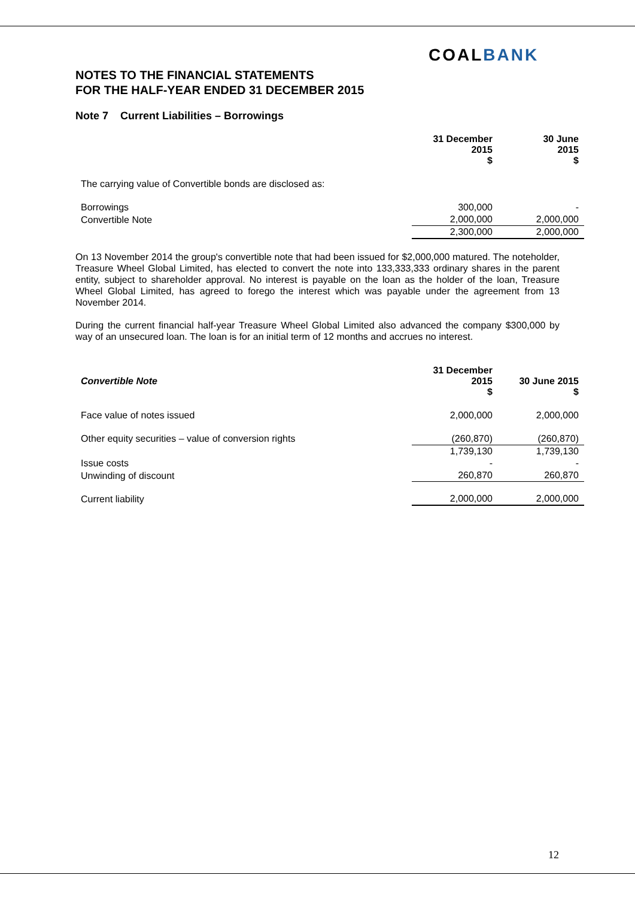COALBANK
NOTES TO THE FINANCIAL STATEMENTS
FOR THE HALF-YEAR ENDED 31 DECEMBER 2015
Note 7 Current Liabilities – Borrowings
| | 31 December 2015 $ | 30 June 2015 $ |
| The carrying value of Convertible bonds are disclosed as: | | |
| Borrowings | 300,000 | - |
| Convertible Note | 2,000,000 | 2,000,000 |
| | 2,300,000 | 2,000,000 |
On 13 November 2014 the group's convertible note that had been issued for $2,000,000 matured. The noteholder, Treasure Wheel Global Limited, has elected to convert the note into 133,333,333 ordinary shares in the parent entity, subject to shareholder approval. No interest is payable on the loan as the holder of the loan, Treasure Wheel Global Limited, has agreed to forego the interest which was payable under the agreement from 13 November 2014.
During the current financial half-year Treasure Wheel Global Limited also advanced the company $300,000 by way of an unsecured loan. The loan is for an initial term of 12 months and accrues no interest.
| Convertible Note | 31 December 2015 $ | 30 June 2015 $ |
| Face value of notes issued | 2,000,000 | 2,000,000 |
| Other equity securities – value of conversion rights | (260,870) | (260,870) |
| | 1,739,130 | 1,739,130 |
| Issue costs | - | - |
| Unwinding of discount | 260,870 | 260,870 |
| Current liability | 2,000,000 | 2,000,000 |
12